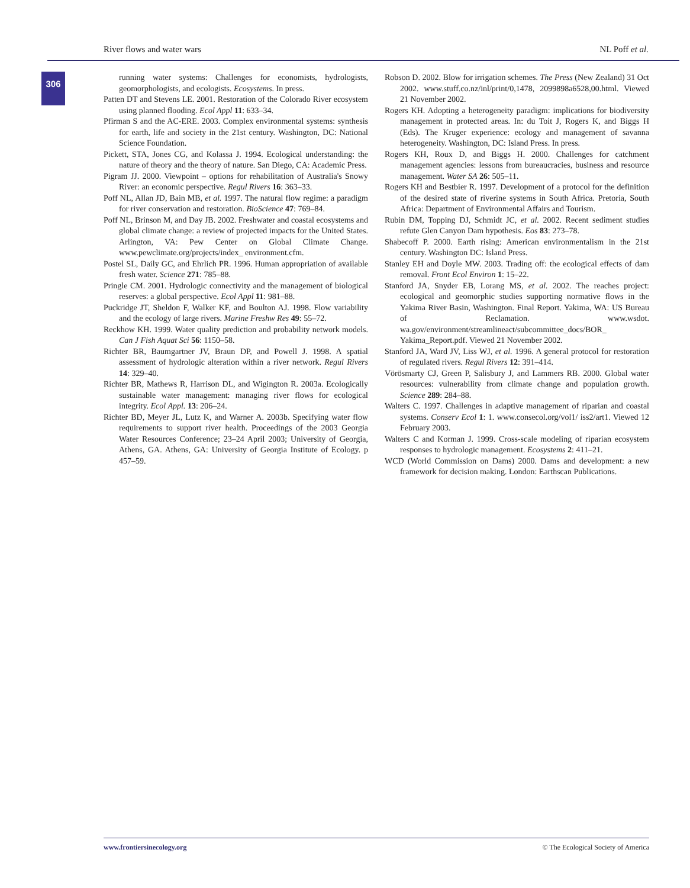River flows and water wars NL Poff et al.
306
running water systems: Challenges for economists, hydrologists, geomorphologists, and ecologists. Ecosystems. In press.
Patten DT and Stevens LE. 2001. Restoration of the Colorado River ecosystem using planned flooding. Ecol Appl 11: 633–34.
Pfirman S and the AC-ERE. 2003. Complex environmental systems: synthesis for earth, life and society in the 21st century. Washington, DC: National Science Foundation.
Pickett, STA, Jones CG, and Kolassa J. 1994. Ecological understanding: the nature of theory and the theory of nature. San Diego, CA: Academic Press.
Pigram JJ. 2000. Viewpoint – options for rehabilitation of Australia's Snowy River: an economic perspective. Regul Rivers 16: 363–33.
Poff NL, Allan JD, Bain MB, et al. 1997. The natural flow regime: a paradigm for river conservation and restoration. BioScience 47: 769–84.
Poff NL, Brinson M, and Day JB. 2002. Freshwater and coastal ecosystems and global climate change: a review of projected impacts for the United States. Arlington, VA: Pew Center on Global Climate Change. www.pewclimate.org/projects/index_ environment.cfm.
Postel SL, Daily GC, and Ehrlich PR. 1996. Human appropriation of available fresh water. Science 271: 785–88.
Pringle CM. 2001. Hydrologic connectivity and the management of biological reserves: a global perspective. Ecol Appl 11: 981–88.
Puckridge JT, Sheldon F, Walker KF, and Boulton AJ. 1998. Flow variability and the ecology of large rivers. Marine Freshw Res 49: 55–72.
Reckhow KH. 1999. Water quality prediction and probability network models. Can J Fish Aquat Sci 56: 1150–58.
Richter BR, Baumgartner JV, Braun DP, and Powell J. 1998. A spatial assessment of hydrologic alteration within a river network. Regul Rivers 14: 329–40.
Richter BR, Mathews R, Harrison DL, and Wigington R. 2003a. Ecologically sustainable water management: managing river flows for ecological integrity. Ecol Appl. 13: 206–24.
Richter BD, Meyer JL, Lutz K, and Warner A. 2003b. Specifying water flow requirements to support river health. Proceedings of the 2003 Georgia Water Resources Conference; 23–24 April 2003; University of Georgia, Athens, GA. Athens, GA: University of Georgia Institute of Ecology. p 457–59.
Robson D. 2002. Blow for irrigation schemes. The Press (New Zealand) 31 Oct 2002. www.stuff.co.nz/inl/print/0,1478, 2099898a6528,00.html. Viewed 21 November 2002.
Rogers KH. Adopting a heterogeneity paradigm: implications for biodiversity management in protected areas. In: du Toit J, Rogers K, and Biggs H (Eds). The Kruger experience: ecology and management of savanna heterogeneity. Washington, DC: Island Press. In press.
Rogers KH, Roux D, and Biggs H. 2000. Challenges for catchment management agencies: lessons from bureaucracies, business and resource management. Water SA 26: 505–11.
Rogers KH and Bestbier R. 1997. Development of a protocol for the definition of the desired state of riverine systems in South Africa. Pretoria, South Africa: Department of Environmental Affairs and Tourism.
Rubin DM, Topping DJ, Schmidt JC, et al. 2002. Recent sediment studies refute Glen Canyon Dam hypothesis. Eos 83: 273–78.
Shabecoff P. 2000. Earth rising: American environmentalism in the 21st century. Washington DC: Island Press.
Stanley EH and Doyle MW. 2003. Trading off: the ecological effects of dam removal. Front Ecol Environ 1: 15–22.
Stanford JA, Snyder EB, Lorang MS, et al. 2002. The reaches project: ecological and geomorphic studies supporting normative flows in the Yakima River Basin, Washington. Final Report. Yakima, WA: US Bureau of Reclamation. www.wsdot. wa.gov/environment/streamlineact/subcommittee_docs/BOR_ Yakima_Report.pdf. Viewed 21 November 2002.
Stanford JA, Ward JV, Liss WJ, et al. 1996. A general protocol for restoration of regulated rivers. Regul Rivers 12: 391–414.
Vörösmarty CJ, Green P, Salisbury J, and Lammers RB. 2000. Global water resources: vulnerability from climate change and population growth. Science 289: 284–88.
Walters C. 1997. Challenges in adaptive management of riparian and coastal systems. Conserv Ecol 1: 1. www.consecol.org/vol1/ iss2/art1. Viewed 12 February 2003.
Walters C and Korman J. 1999. Cross-scale modeling of riparian ecosystem responses to hydrologic management. Ecosystems 2: 411–21.
WCD (World Commission on Dams) 2000. Dams and development: a new framework for decision making. London: Earthscan Publications.
www.frontiersinecology.org © The Ecological Society of America